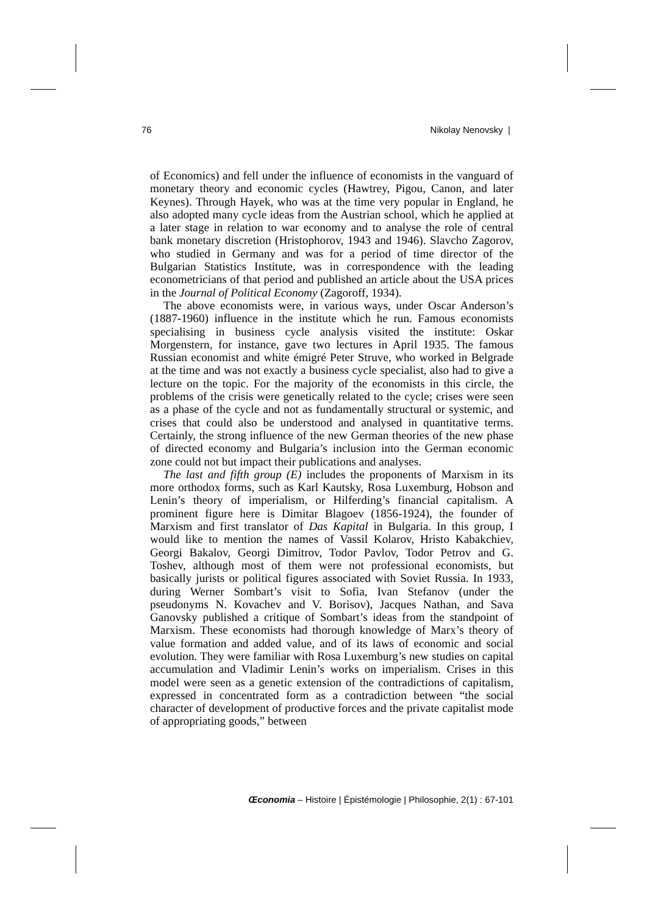76 Nikolay Nenovsky |
of Economics) and fell under the influence of economists in the vanguard of monetary theory and economic cycles (Hawtrey, Pigou, Canon, and later Keynes). Through Hayek, who was at the time very popular in England, he also adopted many cycle ideas from the Austrian school, which he applied at a later stage in relation to war economy and to analyse the role of central bank monetary discretion (Hristophorov, 1943 and 1946). Slavcho Zagorov, who studied in Germany and was for a period of time director of the Bulgarian Statistics Institute, was in correspondence with the leading econometricians of that period and published an article about the USA prices in the Journal of Political Economy (Zagoroff, 1934).
The above economists were, in various ways, under Oscar Anderson’s (1887-1960) influence in the institute which he run. Famous economists specialising in business cycle analysis visited the institute: Oskar Morgenstern, for instance, gave two lectures in April 1935. The famous Russian economist and white émigré Peter Struve, who worked in Belgrade at the time and was not exactly a business cycle specialist, also had to give a lecture on the topic. For the majority of the economists in this circle, the problems of the crisis were genetically related to the cycle; crises were seen as a phase of the cycle and not as fundamentally structural or systemic, and crises that could also be understood and analysed in quantitative terms. Certainly, the strong influence of the new German theories of the new phase of directed economy and Bulgaria’s inclusion into the German economic zone could not but impact their publications and analyses.
The last and fifth group (E) includes the proponents of Marxism in its more orthodox forms, such as Karl Kautsky, Rosa Luxemburg, Hobson and Lenin’s theory of imperialism, or Hilferding’s financial capitalism. A prominent figure here is Dimitar Blagoev (1856-1924), the founder of Marxism and first translator of Das Kapital in Bulgaria. In this group, I would like to mention the names of Vassil Kolarov, Hristo Kabakchiev, Georgi Bakalov, Georgi Dimitrov, Todor Pavlov, Todor Petrov and G. Toshev, although most of them were not professional economists, but basically jurists or political figures associated with Soviet Russia. In 1933, during Werner Sombart’s visit to Sofia, Ivan Stefanov (under the pseudonyms N. Kovachev and V. Borisov), Jacques Nathan, and Sava Ganovsky published a critique of Sombart’s ideas from the standpoint of Marxism. These economists had thorough knowledge of Marx’s theory of value formation and added value, and of its laws of economic and social evolution. They were familiar with Rosa Luxemburg’s new studies on capital accumulation and Vladimir Lenin’s works on imperialism. Crises in this model were seen as a genetic extension of the contradictions of capitalism, expressed in concentrated form as a contradiction between “the social character of development of productive forces and the private capitalist mode of appropriating goods,” between
Œconomia – Histoire | Épistémologie | Philosophie, 2(1) : 67-101